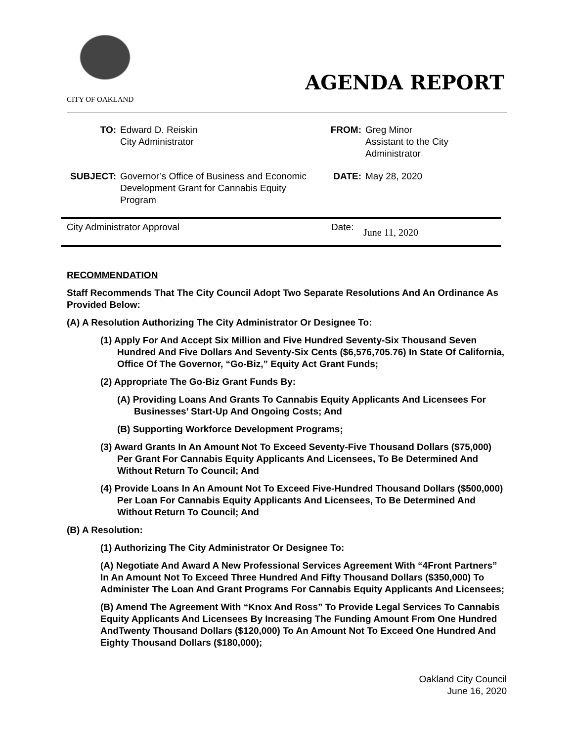CITY OF OAKLAND
AGENDA REPORT
| TO: | Edward D. Reiskin City Administrator | FROM: | Greg Minor Assistant to the City Administrator |
| SUBJECT: | Governor’s Office of Business and Economic Development Grant for Cannabis Equity Program | DATE: | May 28, 2020 |
City Administrator Approval Date: June 11, 2020
RECOMMENDATION
Staff Recommends That The City Council Adopt Two Separate Resolutions And An Ordinance As Provided Below:
(A) A Resolution Authorizing The City Administrator Or Designee To:
(1) Apply For And Accept Six Million and Five Hundred Seventy-Six Thousand Seven Hundred And Five Dollars And Seventy-Six Cents ($6,576,705.76) In State Of California, Office Of The Governor, “Go-Biz,” Equity Act Grant Funds;
(2) Appropriate The Go-Biz Grant Funds By:
(A) Providing Loans And Grants To Cannabis Equity Applicants And Licensees For Businesses’ Start-Up And Ongoing Costs; And
(B) Supporting Workforce Development Programs;
(3) Award Grants In An Amount Not To Exceed Seventy-Five Thousand Dollars ($75,000) Per Grant For Cannabis Equity Applicants And Licensees, To Be Determined And Without Return To Council; And
(4) Provide Loans In An Amount Not To Exceed Five-Hundred Thousand Dollars ($500,000) Per Loan For Cannabis Equity Applicants And Licensees, To Be Determined And Without Return To Council; And
(B) A Resolution:
(1) Authorizing The City Administrator Or Designee To:
(A) Negotiate And Award A New Professional Services Agreement With “4Front Partners” In An Amount Not To Exceed Three Hundred And Fifty Thousand Dollars ($350,000) To Administer The Loan And Grant Programs For Cannabis Equity Applicants And Licensees;
(B) Amend The Agreement With “Knox And Ross” To Provide Legal Services To Cannabis Equity Applicants And Licensees By Increasing The Funding Amount From One Hundred AndTwenty Thousand Dollars ($120,000) To An Amount Not To Exceed One Hundred And Eighty Thousand Dollars ($180,000);
Oakland City Council
June 16, 2020